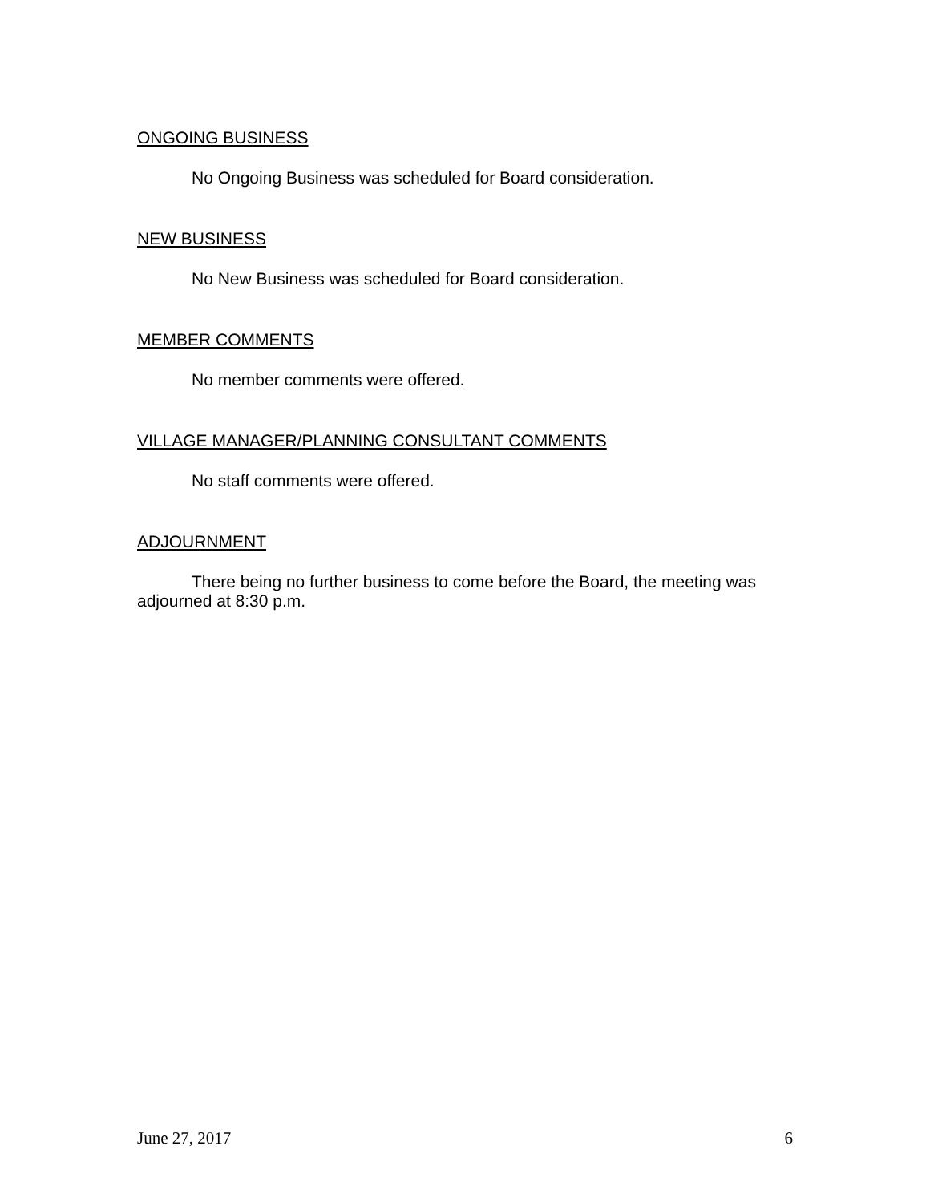ONGOING BUSINESS
No Ongoing Business was scheduled for Board consideration.
NEW BUSINESS
No New Business was scheduled for Board consideration.
MEMBER COMMENTS
No member comments were offered.
VILLAGE MANAGER/PLANNING CONSULTANT COMMENTS
No staff comments were offered.
ADJOURNMENT
There being no further business to come before the Board, the meeting was adjourned at 8:30 p.m.
June 27, 2017 6